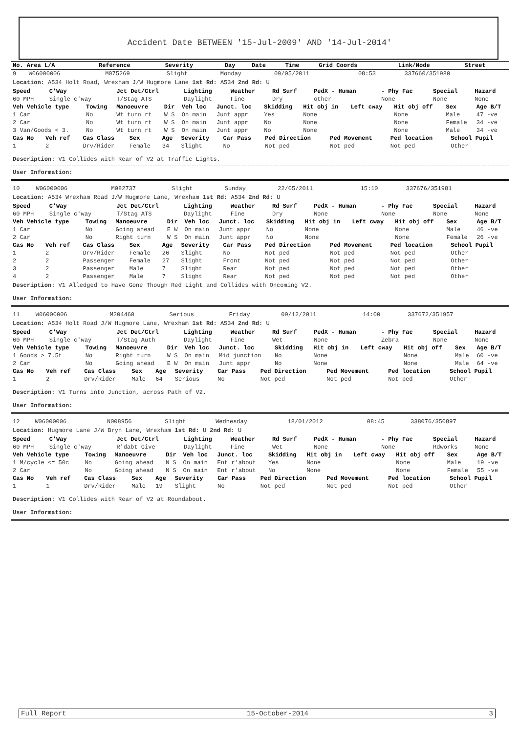Accident Date BETWEEN '15-Jul-2009' AND '14-Jul-2014'
| No. Area L/A | Reference | Severity | Day | Date | Time | Grid Coords | Link/Node | Street |
| --- | --- | --- | --- | --- | --- | --- | --- | --- |
| 9 | W06000006 | M075269 | Slight | Monday | 09/05/2011 | 08:53 | 337660/351980 |
Location: A534 Holt Road, Wrexham J/W Hugmore Lane 1st Rd: A534 2nd Rd: U
| Speed | C'Way | Jct Det/Ctrl | Lighting | Weather | Rd Surf | PedX - Human | - Phy Fac | Special | Hazard |
| --- | --- | --- | --- | --- | --- | --- | --- | --- | --- |
| 60 MPH | Single c'way | T/Stag ATS | Daylight | Fine | Dry | other | None | None | None |
| Veh Vehicle type | Towing | Manoeuvre | Dir | Veh loc | Junct. loc | Skidding | Hit obj in | Left cway | Hit obj off | Sex | Age B/T |
| --- | --- | --- | --- | --- | --- | --- | --- | --- | --- | --- | --- |
| 1 Car | No | Wt turn rt | W S | On main | Junt appr | Yes | None | | None | Male | 47 -ve |
| 2 Car | No | Wt turn rt | W S | On main | Junt appr | No | None | | None | Female | 34 -ve |
| 3 Van/Goods < 3. | No | Wt turn rt | W S | On main | Junt appr | No | None | | None | Male | 34 -ve |
| Cas No | Veh ref | Cas Class | Sex | Age | Severity | Car Pass | Ped Direction | Ped Movement | Ped location | School Pupil |
| --- | --- | --- | --- | --- | --- | --- | --- | --- | --- | --- |
| 1 | 2 | Drv/Rider | Female | 34 | Slight | No | Not ped | Not ped | Not ped | Other |
Description: V1 Collides with Rear of V2 at Traffic Lights.
User Information:
| 10 | W06000006 | M082737 | Slight | Sunday | 22/05/2011 | 15:10 | 337676/351981 |
Location: A534 Wrexham Road J/W Hugmore Lane, Wrexham 1st Rd: A534 2nd Rd: U
| Speed | C'Way | Jct Det/Ctrl | Lighting | Weather | Rd Surf | PedX - Human | - Phy Fac | Special | Hazard |
| --- | --- | --- | --- | --- | --- | --- | --- | --- | --- |
| 60 MPH | Single c'way | T/Stag ATS | Daylight | Fine | Dry | None | None | None | None |
| Veh Vehicle type | Towing | Manoeuvre | Dir | Veh loc | Junct. loc | Skidding | Hit obj in | Left cway | Hit obj off | Sex | Age B/T |
| --- | --- | --- | --- | --- | --- | --- | --- | --- | --- | --- | --- |
| 1 Car | No | Going ahead | E W | On main | Junt appr | No | None | | None | Male | 46 -ve |
| 2 Car | No | Right turn | W S | On main | Junt appr | No | None | | None | Female | 26 -ve |
| Cas No | Veh ref | Cas Class | Sex | Age | Severity | Car Pass | Ped Direction | Ped Movement | Ped location | School Pupil |
| --- | --- | --- | --- | --- | --- | --- | --- | --- | --- | --- |
| 1 | 2 | Drv/Rider | Female | 26 | Slight | No | Not ped | Not ped | Not ped | Other |
| 2 | 2 | Passenger | Female | 27 | Slight | Front | Not ped | Not ped | Not ped | Other |
| 3 | 2 | Passenger | Male | 7 | Slight | Rear | Not ped | Not ped | Not ped | Other |
| 4 | 2 | Passenger | Male | 7 | Slight | Rear | Not ped | Not ped | Not ped | Other |
Description: V1 Alledged to Have Gone Though Red Light and Collides with Oncoming V2.
User Information:
| 11 | W06000006 | M204460 | Serious | Friday | 09/12/2011 | 14:00 | 337672/351957 |
Location: A534 Holt Road J/W Hugmore Lane, Wrexham 1st Rd: A534 2nd Rd: U
| Speed | C'Way | Jct Det/Ctrl | Lighting | Weather | Rd Surf | PedX - Human | - Phy Fac | Special | Hazard |
| --- | --- | --- | --- | --- | --- | --- | --- | --- | --- |
| 60 MPH | Single c'way | T/Stag Auth | Daylight | Fine | Wet | None | Zebra | None | None |
| Veh Vehicle type | Towing | Manoeuvre | Dir | Veh loc | Junct. loc | Skidding | Hit obj in | Left cway | Hit obj off | Sex | Age B/T |
| --- | --- | --- | --- | --- | --- | --- | --- | --- | --- | --- | --- |
| 1 Goods > 7.5t | No | Right turn | W S | On main | Mid junction | No | None | | None | Male | 60 -ve |
| 2 Car | No | Going ahead | E W | On main | Junt appr | No | None | | None | Male | 64 -ve |
| Cas No | Veh ref | Cas Class | Sex | Age | Severity | Car Pass | Ped Direction | Ped Movement | Ped location | School Pupil |
| --- | --- | --- | --- | --- | --- | --- | --- | --- | --- | --- |
| 1 | 2 | Drv/Rider | Male | 64 | Serious | No | Not ped | Not ped | Not ped | Other |
Description: V1 Turns into Junction, across Path of V2.
User Information:
| 12 | W06000006 | N008956 | Slight | Wednesday | 18/01/2012 | 08:45 | 338076/350897 |
Location: Hugmore Lane J/W Bryn Lane, Wrexham 1st Rd: U 2nd Rd: U
| Speed | C'Way | Jct Det/Ctrl | Lighting | Weather | Rd Surf | PedX - Human | - Phy Fac | Special | Hazard |
| --- | --- | --- | --- | --- | --- | --- | --- | --- | --- |
| 60 MPH | Single c'way | R'dabt Give | Daylight | Fine | Wet | None | None | Rdworks | None |
| Veh Vehicle type | Towing | Manoeuvre | Dir | Veh loc | Junct. loc | Skidding | Hit obj in | Left cway | Hit obj off | Sex | Age B/T |
| --- | --- | --- | --- | --- | --- | --- | --- | --- | --- | --- | --- |
| 1 M/cycle <= 50c | No | Going ahead | N S | On main | Ent r'about | Yes | None | | None | Male | 19 -ve |
| 2 Car | No | Going ahead | N S | On main | Ent r'about | No | None | | None | Female | 55 -ve |
| Cas No | Veh ref | Cas Class | Sex | Age | Severity | Car Pass | Ped Direction | Ped Movement | Ped location | School Pupil |
| --- | --- | --- | --- | --- | --- | --- | --- | --- | --- | --- |
| 1 | 1 | Drv/Rider | Male | 19 | Slight | No | Not ped | Not ped | Not ped | Other |
Description: V1 Collides with Rear of V2 at Roundabout.
User Information:
Full Report 15-October-2014 3